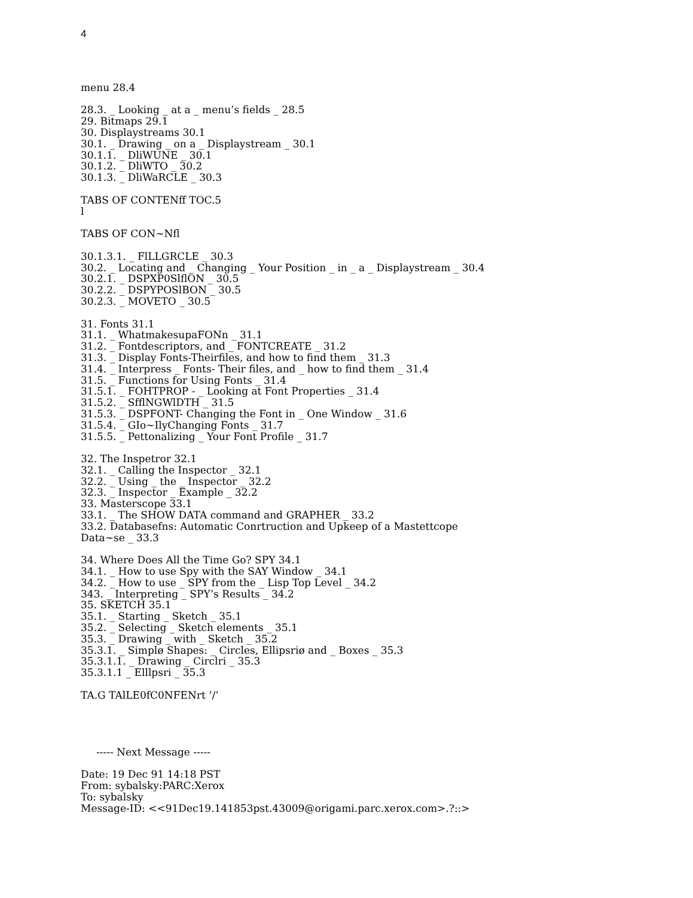4
menu 28.4
28.3. _ Looking _ at a _ menu’s fields _ 28.5
29. Bitmaps 29.1
30. Displaystreams 30.1
30.1. _ Drawing _ on a _ Displaystream _ 30.1
30.1.1. _ DliWUNE _ 30.1
30.1.2. _ DliWTO _ 30.2
30.1.3. _ DliWaRCLE _ 30.3
TABS OF CONTENff TOC.5
l
TABS OF CON~Nfl
30.1.3.1. _ FlLLGRCLE _ 30.3
30.2. _ Locating and _ Changing _ Your Position _ in _ a _ Displaystream _ 30.4
30.2.1. _ DSPXP0SlflON _ 30.5
30.2.2. _ DSPYPOSlBON _ 30.5
30.2.3. _ MOVETO _ 30.5
31. Fonts 31.1
31.1. _ WhatmakesupaFONn _ 31.1
31.2. _ Fontdescriptors, and _ FONTCREATE _ 31.2
31.3. _ Display Fonts-Theirfiles, and how to find them _ 31.3
31.4. _ Interpress _ Fonts- Their files, and _ how to find them _ 31.4
31.5. _ Functions for Using Fonts _ 31.4
31.5.1. _ FOHTPROP - _ Looking at Font Properties _ 31.4
31.5.2. _ SfflNGWlDTH _ 31.5
31.5.3. _ DSPFONT- Changing the Font in _ One Window _ 31.6
31.5.4. _ GIo~IlyChanging Fonts _ 31.7
31.5.5. _ Pettonalizing _ Your Font Profile _ 31.7
32. The Inspetror 32.1
32.1. _ Calling the Inspector _ 32.1
32.2. _ Using _ the _ Inspector _ 32.2
32.3. _ Inspector _ Example _ 32.2
33. Masterscope 33.1
33.1. _ The SHOW DATA command and GRAPHER _ 33.2
33.2. Databasefns: Automatic Conrtruction and Upkeep of a Mastettcope
Data~se _ 33.3
34. Where Does All the Time Go? SPY 34.1
34.1. _ How to use Spy with the SAY Window _ 34.1
34.2. _ How to use _ SPY from the _ Lisp Top Level _ 34.2
343. _ Interpreting _ SPY’s Results _ 34.2
35. SKETCH 35.1
35.1. _ Starting _ Sketch _ 35.1
35.2. _ Selecting _ Sketch elements _ 35.1
35.3. _ Drawing _ with _ Sketch _ 35.2
35.3.1. _ Simplø Shapes: _ Circles, Ellipsriø and _ Boxes _ 35.3
35.3.1.1. _ Drawing _ Circlri _ 35.3
35.3.1.1 _ Elllpsri _ 35.3
TA.G TAlLE0fC0NFENrt ’/’
----- Next Message -----
Date: 19 Dec 91 14:18 PST
From: sybalsky:PARC:Xerox
To: sybalsky
Message-ID: <<91Dec19.141853pst.43009@origami.parc.xerox.com>.?::>